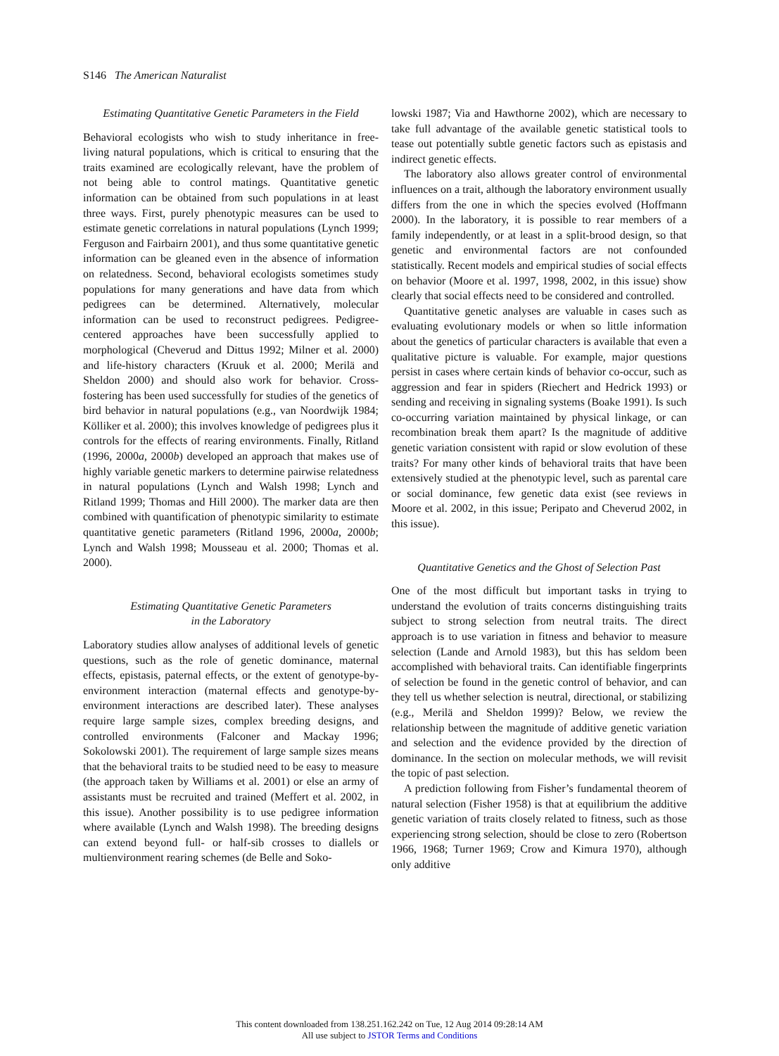S146 The American Naturalist
Estimating Quantitative Genetic Parameters in the Field
Behavioral ecologists who wish to study inheritance in free-living natural populations, which is critical to ensuring that the traits examined are ecologically relevant, have the problem of not being able to control matings. Quantitative genetic information can be obtained from such populations in at least three ways. First, purely phenotypic measures can be used to estimate genetic correlations in natural populations (Lynch 1999; Ferguson and Fairbairn 2001), and thus some quantitative genetic information can be gleaned even in the absence of information on relatedness. Second, behavioral ecologists sometimes study populations for many generations and have data from which pedigrees can be determined. Alternatively, molecular information can be used to reconstruct pedigrees. Pedigree-centered approaches have been successfully applied to morphological (Cheverud and Dittus 1992; Milner et al. 2000) and life-history characters (Kruuk et al. 2000; Merilä and Sheldon 2000) and should also work for behavior. Cross-fostering has been used successfully for studies of the genetics of bird behavior in natural populations (e.g., van Noordwijk 1984; Kölliker et al. 2000); this involves knowledge of pedigrees plus it controls for the effects of rearing environments. Finally, Ritland (1996, 2000a, 2000b) developed an approach that makes use of highly variable genetic markers to determine pairwise relatedness in natural populations (Lynch and Walsh 1998; Lynch and Ritland 1999; Thomas and Hill 2000). The marker data are then combined with quantification of phenotypic similarity to estimate quantitative genetic parameters (Ritland 1996, 2000a, 2000b; Lynch and Walsh 1998; Mousseau et al. 2000; Thomas et al. 2000).
Estimating Quantitative Genetic Parameters
in the Laboratory
Laboratory studies allow analyses of additional levels of genetic questions, such as the role of genetic dominance, maternal effects, epistasis, paternal effects, or the extent of genotype-by-environment interaction (maternal effects and genotype-by-environment interactions are described later). These analyses require large sample sizes, complex breeding designs, and controlled environments (Falconer and Mackay 1996; Sokolowski 2001). The requirement of large sample sizes means that the behavioral traits to be studied need to be easy to measure (the approach taken by Williams et al. 2001) or else an army of assistants must be recruited and trained (Meffert et al. 2002, in this issue). Another possibility is to use pedigree information where available (Lynch and Walsh 1998). The breeding designs can extend beyond full- or half-sib crosses to diallels or multienvironment rearing schemes (de Belle and Soko-
lowski 1987; Via and Hawthorne 2002), which are necessary to take full advantage of the available genetic statistical tools to tease out potentially subtle genetic factors such as epistasis and indirect genetic effects.
The laboratory also allows greater control of environmental influences on a trait, although the laboratory environment usually differs from the one in which the species evolved (Hoffmann 2000). In the laboratory, it is possible to rear members of a family independently, or at least in a split-brood design, so that genetic and environmental factors are not confounded statistically. Recent models and empirical studies of social effects on behavior (Moore et al. 1997, 1998, 2002, in this issue) show clearly that social effects need to be considered and controlled.
Quantitative genetic analyses are valuable in cases such as evaluating evolutionary models or when so little information about the genetics of particular characters is available that even a qualitative picture is valuable. For example, major questions persist in cases where certain kinds of behavior co-occur, such as aggression and fear in spiders (Riechert and Hedrick 1993) or sending and receiving in signaling systems (Boake 1991). Is such co-occurring variation maintained by physical linkage, or can recombination break them apart? Is the magnitude of additive genetic variation consistent with rapid or slow evolution of these traits? For many other kinds of behavioral traits that have been extensively studied at the phenotypic level, such as parental care or social dominance, few genetic data exist (see reviews in Moore et al. 2002, in this issue; Peripato and Cheverud 2002, in this issue).
Quantitative Genetics and the Ghost of Selection Past
One of the most difficult but important tasks in trying to understand the evolution of traits concerns distinguishing traits subject to strong selection from neutral traits. The direct approach is to use variation in fitness and behavior to measure selection (Lande and Arnold 1983), but this has seldom been accomplished with behavioral traits. Can identifiable fingerprints of selection be found in the genetic control of behavior, and can they tell us whether selection is neutral, directional, or stabilizing (e.g., Merilä and Sheldon 1999)? Below, we review the relationship between the magnitude of additive genetic variation and selection and the evidence provided by the direction of dominance. In the section on molecular methods, we will revisit the topic of past selection.
A prediction following from Fisher’s fundamental theorem of natural selection (Fisher 1958) is that at equilibrium the additive genetic variation of traits closely related to fitness, such as those experiencing strong selection, should be close to zero (Robertson 1966, 1968; Turner 1969; Crow and Kimura 1970), although only additive
This content downloaded from 138.251.162.242 on Tue, 12 Aug 2014 09:28:14 AM
All use subject to JSTOR Terms and Conditions